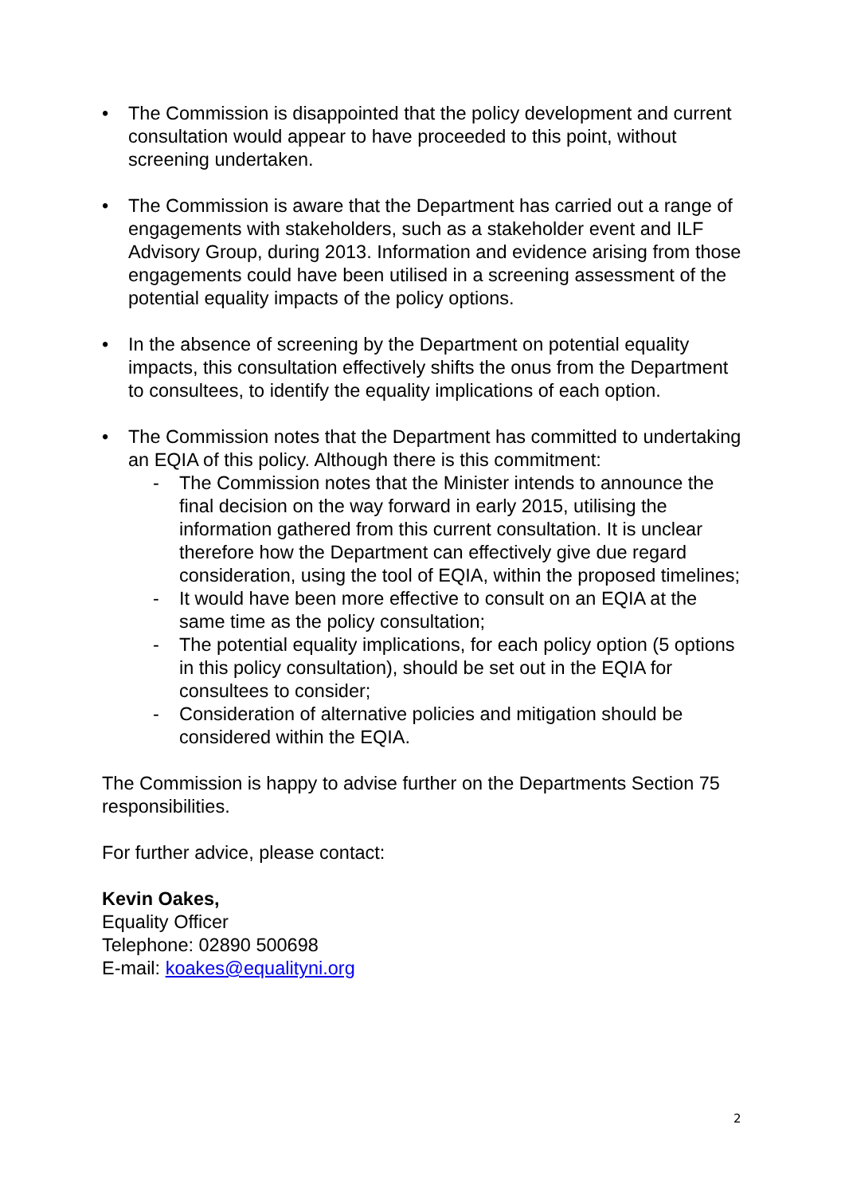• The Commission is disappointed that the policy development and current consultation would appear to have proceeded to this point, without screening undertaken.
• The Commission is aware that the Department has carried out a range of engagements with stakeholders, such as a stakeholder event and ILF Advisory Group, during 2013. Information and evidence arising from those engagements could have been utilised in a screening assessment of the potential equality impacts of the policy options.
• In the absence of screening by the Department on potential equality impacts, this consultation effectively shifts the onus from the Department to consultees, to identify the equality implications of each option.
• The Commission notes that the Department has committed to undertaking an EQIA of this policy. Although there is this commitment:
- The Commission notes that the Minister intends to announce the final decision on the way forward in early 2015, utilising the information gathered from this current consultation. It is unclear therefore how the Department can effectively give due regard consideration, using the tool of EQIA, within the proposed timelines;
- It would have been more effective to consult on an EQIA at the same time as the policy consultation;
- The potential equality implications, for each policy option (5 options in this policy consultation), should be set out in the EQIA for consultees to consider;
- Consideration of alternative policies and mitigation should be considered within the EQIA.
The Commission is happy to advise further on the Departments Section 75 responsibilities.
For further advice, please contact:
Kevin Oakes,
Equality Officer
Telephone: 02890 500698
E-mail: koakes@equalityni.org
2